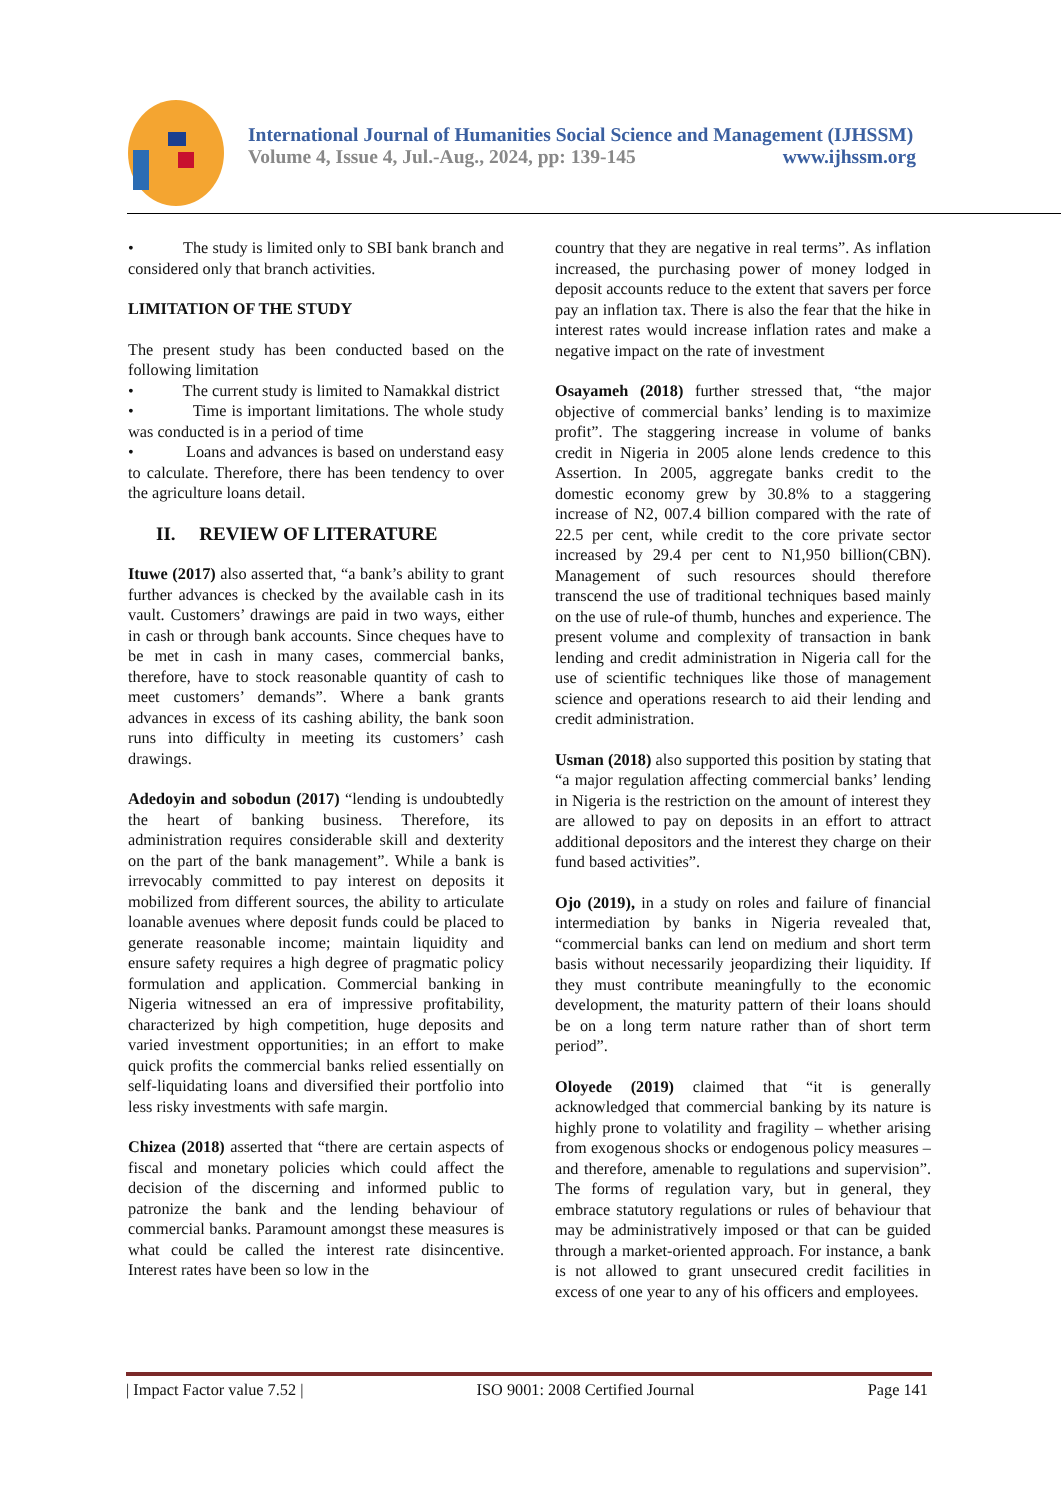International Journal of Humanities Social Science and Management (IJHSSM)
Volume 4, Issue 4, Jul.-Aug., 2024, pp: 139-145 www.ijhssm.org
• The study is limited only to SBI bank branch and considered only that branch activities.
LIMITATION OF THE STUDY
The present study has been conducted based on the following limitation
• The current study is limited to Namakkal district
• Time is important limitations. The whole study was conducted is in a period of time
• Loans and advances is based on understand easy to calculate. Therefore, there has been tendency to over the agriculture loans detail.
II. REVIEW OF LITERATURE
Ituwe (2017) also asserted that, “a bank’s ability to grant further advances is checked by the available cash in its vault. Customers’ drawings are paid in two ways, either in cash or through bank accounts. Since cheques have to be met in cash in many cases, commercial banks, therefore, have to stock reasonable quantity of cash to meet customers’ demands”. Where a bank grants advances in excess of its cashing ability, the bank soon runs into difficulty in meeting its customers’ cash drawings.
Adedoyin and sobodun (2017) “lending is undoubtedly the heart of banking business. Therefore, its administration requires considerable skill and dexterity on the part of the bank management”. While a bank is irrevocably committed to pay interest on deposits it mobilized from different sources, the ability to articulate loanable avenues where deposit funds could be placed to generate reasonable income; maintain liquidity and ensure safety requires a high degree of pragmatic policy formulation and application. Commercial banking in Nigeria witnessed an era of impressive profitability, characterized by high competition, huge deposits and varied investment opportunities; in an effort to make quick profits the commercial banks relied essentially on self-liquidating loans and diversified their portfolio into less risky investments with safe margin.
Chizea (2018) asserted that “there are certain aspects of fiscal and monetary policies which could affect the decision of the discerning and informed public to patronize the bank and the lending behaviour of commercial banks. Paramount amongst these measures is what could be called the interest rate disincentive. Interest rates have been so low in the
country that they are negative in real terms”. As inflation increased, the purchasing power of money lodged in deposit accounts reduce to the extent that savers per force pay an inflation tax. There is also the fear that the hike in interest rates would increase inflation rates and make a negative impact on the rate of investment
Osayameh (2018) further stressed that, “the major objective of commercial banks’ lending is to maximize profit”. The staggering increase in volume of banks credit in Nigeria in 2005 alone lends credence to this Assertion. In 2005, aggregate banks credit to the domestic economy grew by 30.8% to a staggering increase of N2, 007.4 billion compared with the rate of 22.5 per cent, while credit to the core private sector increased by 29.4 per cent to N1,950 billion(CBN). Management of such resources should therefore transcend the use of traditional techniques based mainly on the use of rule-of thumb, hunches and experience. The present volume and complexity of transaction in bank lending and credit administration in Nigeria call for the use of scientific techniques like those of management science and operations research to aid their lending and credit administration.
Usman (2018) also supported this position by stating that “a major regulation affecting commercial banks’ lending in Nigeria is the restriction on the amount of interest they are allowed to pay on deposits in an effort to attract additional depositors and the interest they charge on their fund based activities”.
Ojo (2019), in a study on roles and failure of financial intermediation by banks in Nigeria revealed that, “commercial banks can lend on medium and short term basis without necessarily jeopardizing their liquidity. If they must contribute meaningfully to the economic development, the maturity pattern of their loans should be on a long term nature rather than of short term period”.
Oloyede (2019) claimed that “it is generally acknowledged that commercial banking by its nature is highly prone to volatility and fragility – whether arising from exogenous shocks or endogenous policy measures – and therefore, amenable to regulations and supervision”. The forms of regulation vary, but in general, they embrace statutory regulations or rules of behaviour that may be administratively imposed or that can be guided through a market-oriented approach. For instance, a bank is not allowed to grant unsecured credit facilities in excess of one year to any of his officers and employees.
| Impact Factor value 7.52 | ISO 9001: 2008 Certified Journal Page 141